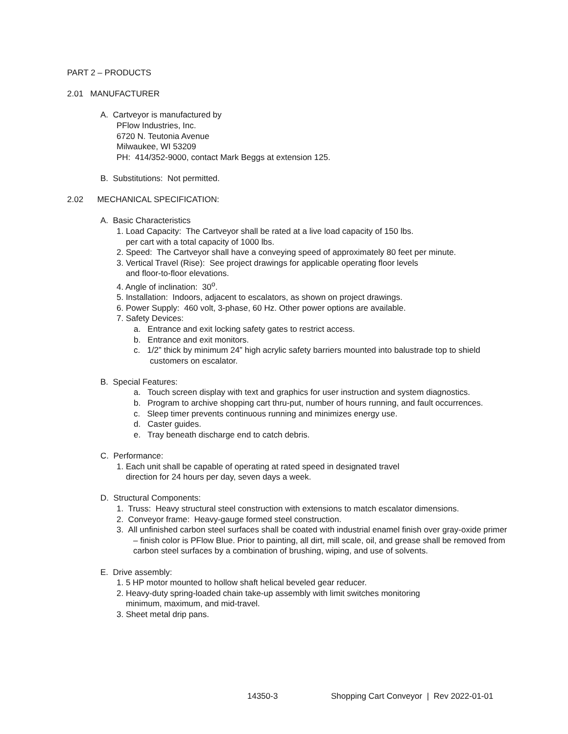PART 2 – PRODUCTS
2.01 MANUFACTURER
A. Cartveyor is manufactured by
PFlow Industries, Inc.
6720 N. Teutonia Avenue
Milwaukee, WI 53209
PH: 414/352-9000, contact Mark Beggs at extension 125.
B. Substitutions: Not permitted.
2.02 MECHANICAL SPECIFICATION:
A. Basic Characteristics
1. Load Capacity: The Cartveyor shall be rated at a live load capacity of 150 lbs.
per cart with a total capacity of 1000 lbs.
2. Speed: The Cartveyor shall have a conveying speed of approximately 80 feet per minute.
3. Vertical Travel (Rise): See project drawings for applicable operating floor levels
and floor-to-floor elevations.
4. Angle of inclination: 30<sup>o</sup>.
5. Installation: Indoors, adjacent to escalators, as shown on project drawings.
6. Power Supply: 460 volt, 3-phase, 60 Hz. Other power options are available.
7. Safety Devices:
a. Entrance and exit locking safety gates to restrict access.
b. Entrance and exit monitors.
c. 1/2” thick by minimum 24” high acrylic safety barriers mounted into balustrade top to shield customers on escalator.
B. Special Features:
a. Touch screen display with text and graphics for user instruction and system diagnostics.
b. Program to archive shopping cart thru-put, number of hours running, and fault occurrences.
c. Sleep timer prevents continuous running and minimizes energy use.
d. Caster guides.
e. Tray beneath discharge end to catch debris.
C. Performance:
1. Each unit shall be capable of operating at rated speed in designated travel
direction for 24 hours per day, seven days a week.
D. Structural Components:
1. Truss: Heavy structural steel construction with extensions to match escalator dimensions.
2. Conveyor frame: Heavy-gauge formed steel construction.
3. All unfinished carbon steel surfaces shall be coated with industrial enamel finish over gray-oxide primer – finish color is PFlow Blue. Prior to painting, all dirt, mill scale, oil, and grease shall be removed from carbon steel surfaces by a combination of brushing, wiping, and use of solvents.
E. Drive assembly:
1. 5 HP motor mounted to hollow shaft helical beveled gear reducer.
2. Heavy-duty spring-loaded chain take-up assembly with limit switches monitoring
minimum, maximum, and mid-travel.
3. Sheet metal drip pans.
14350-3 Shopping Cart Conveyor | Rev 2022-01-01